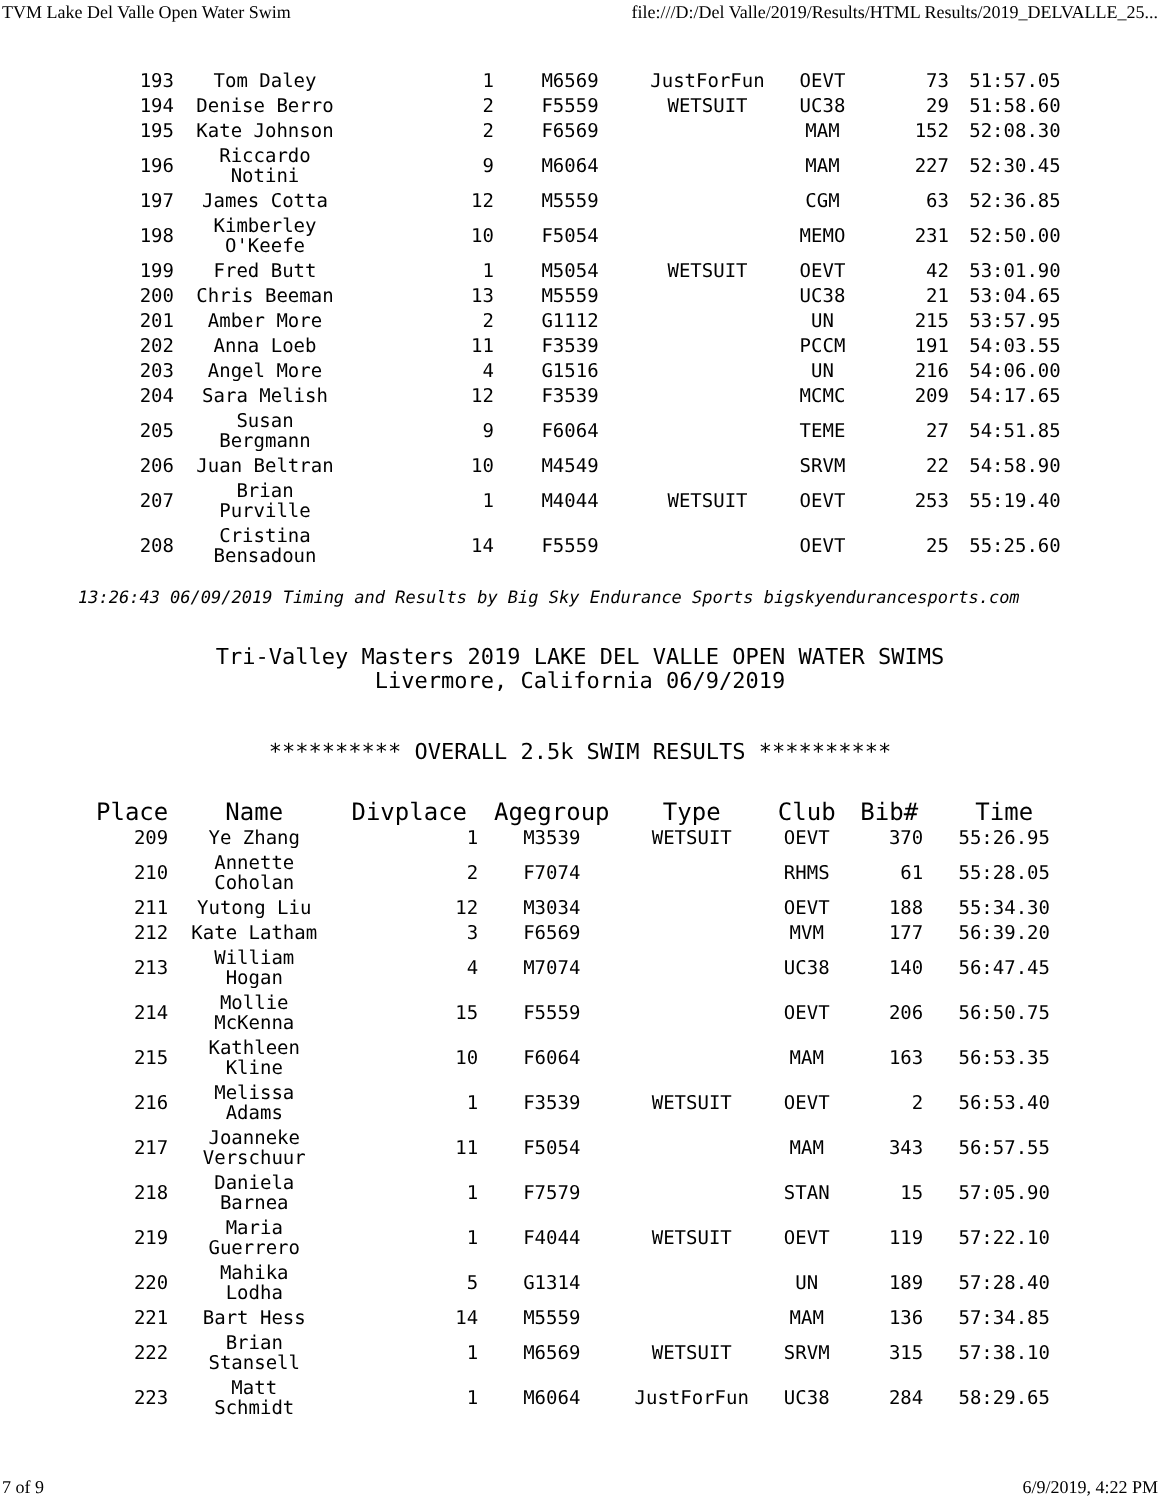TVM Lake Del Valle Open Water Swim file:///D:/Del Valle/2019/Results/HTML Results/2019_DELVALLE_25...
| 193 | Tom Daley | 1 | M6569 | JustForFun | OEVT | 73 | 51:57.05 |
| 194 | Denise Berro | 2 | F5559 | WETSUIT | UC38 | 29 | 51:58.60 |
| 195 | Kate Johnson | 2 | F6569 | | MAM | 152 | 52:08.30 |
| 196 | Riccardo Notini | 9 | M6064 | | MAM | 227 | 52:30.45 |
| 197 | James Cotta | 12 | M5559 | | CGM | 63 | 52:36.85 |
| 198 | Kimberley O'Keefe | 10 | F5054 | | MEMO | 231 | 52:50.00 |
| 199 | Fred Butt | 1 | M5054 | WETSUIT | OEVT | 42 | 53:01.90 |
| 200 | Chris Beeman | 13 | M5559 | | UC38 | 21 | 53:04.65 |
| 201 | Amber More | 2 | G1112 | | UN | 215 | 53:57.95 |
| 202 | Anna Loeb | 11 | F3539 | | PCCM | 191 | 54:03.55 |
| 203 | Angel More | 4 | G1516 | | UN | 216 | 54:06.00 |
| 204 | Sara Melish | 12 | F3539 | | MCMC | 209 | 54:17.65 |
| 205 | Susan Bergmann | 9 | F6064 | | TEME | 27 | 54:51.85 |
| 206 | Juan Beltran | 10 | M4549 | | SRVM | 22 | 54:58.90 |
| 207 | Brian Purville | 1 | M4044 | WETSUIT | OEVT | 253 | 55:19.40 |
| 208 | Cristina Bensadoun | 14 | F5559 | | OEVT | 25 | 55:25.60 |
13:26:43 06/09/2019 Timing and Results by Big Sky Endurance Sports bigskyendurancesports.com
Tri-Valley Masters 2019 LAKE DEL VALLE OPEN WATER SWIMS
Livermore, California 06/9/2019
********** OVERALL 2.5k SWIM RESULTS **********
| Place | Name | Divplace | Agegroup | Type | Club | Bib# | Time |
| --- | --- | --- | --- | --- | --- | --- | --- |
| 209 | Ye Zhang | 1 | M3539 | WETSUIT | OEVT | 370 | 55:26.95 |
| 210 | Annette Coholan | 2 | F7074 | | RHMS | 61 | 55:28.05 |
| 211 | Yutong Liu | 12 | M3034 | | OEVT | 188 | 55:34.30 |
| 212 | Kate Latham | 3 | F6569 | | MVM | 177 | 56:39.20 |
| 213 | William Hogan | 4 | M7074 | | UC38 | 140 | 56:47.45 |
| 214 | Mollie McKenna | 15 | F5559 | | OEVT | 206 | 56:50.75 |
| 215 | Kathleen Kline | 10 | F6064 | | MAM | 163 | 56:53.35 |
| 216 | Melissa Adams | 1 | F3539 | WETSUIT | OEVT | 2 | 56:53.40 |
| 217 | Joanneke Verschuur | 11 | F5054 | | MAM | 343 | 56:57.55 |
| 218 | Daniela Barnea | 1 | F7579 | | STAN | 15 | 57:05.90 |
| 219 | Maria Guerrero | 1 | F4044 | WETSUIT | OEVT | 119 | 57:22.10 |
| 220 | Mahika Lodha | 5 | G1314 | | UN | 189 | 57:28.40 |
| 221 | Bart Hess | 14 | M5559 | | MAM | 136 | 57:34.85 |
| 222 | Brian Stansell | 1 | M6569 | WETSUIT | SRVM | 315 | 57:38.10 |
| 223 | Matt Schmidt | 1 | M6064 | JustForFun | UC38 | 284 | 58:29.65 |
7 of 9 6/9/2019, 4:22 PM